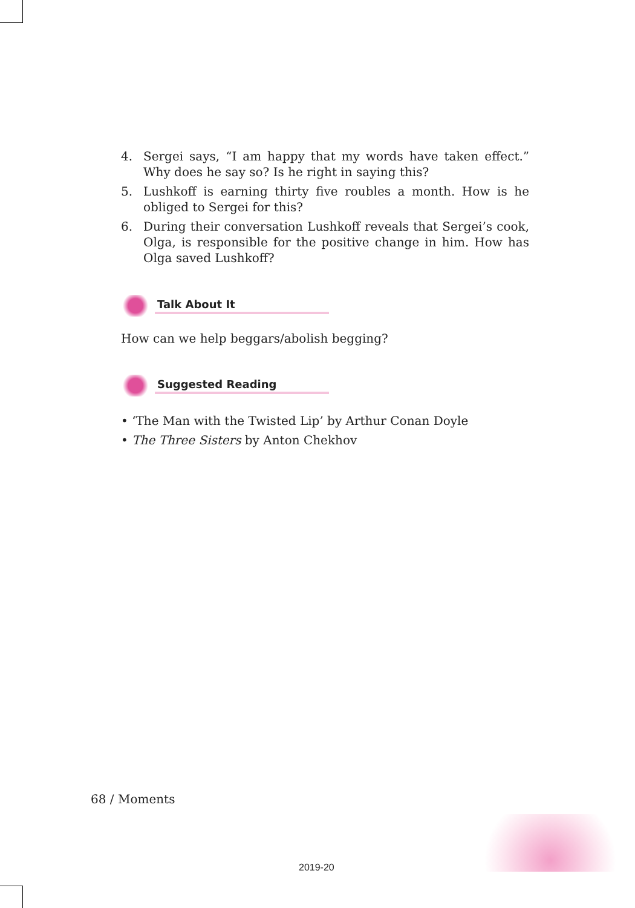4. Sergei says, “I am happy that my words have taken effect.” Why does he say so? Is he right in saying this?
5. Lushkoff is earning thirty five roubles a month. How is he obliged to Sergei for this?
6. During their conversation Lushkoff reveals that Sergei’s cook, Olga, is responsible for the positive change in him. How has Olga saved Lushkoff?
Talk About It
How can we help beggars/abolish begging?
Suggested Reading
• ‘The Man with the Twisted Lip’ by Arthur Conan Doyle
• The Three Sisters by Anton Chekhov
68 / Moments
2019-20